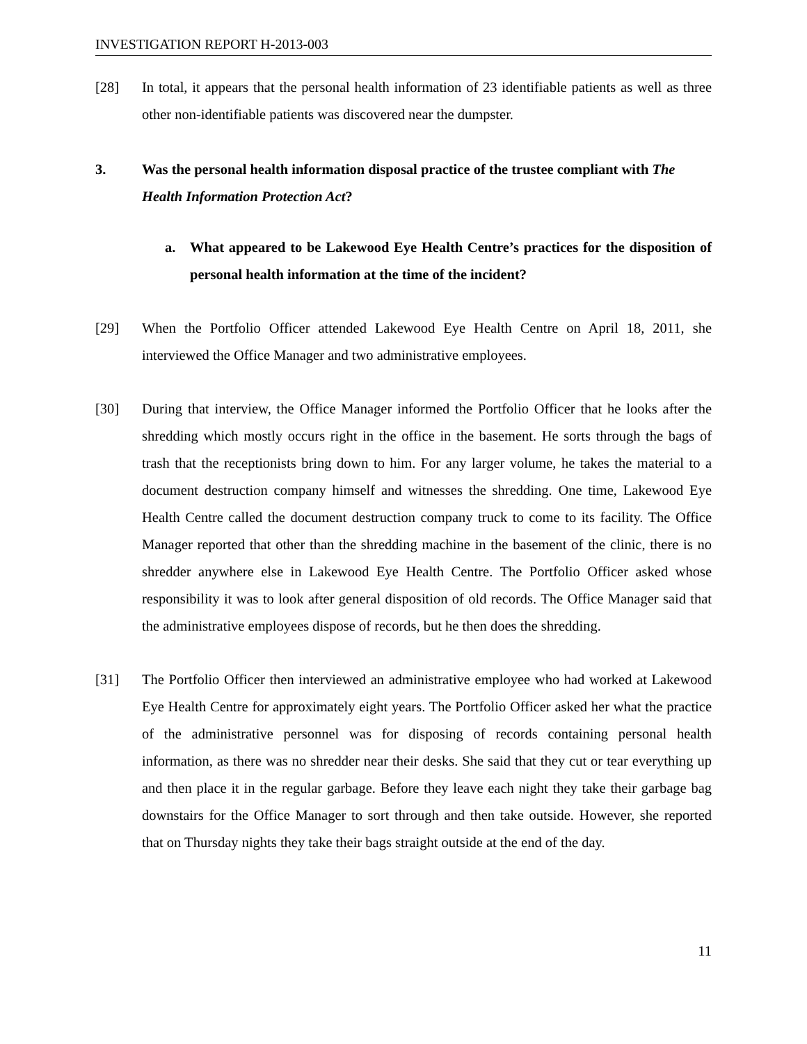INVESTIGATION REPORT H-2013-003
[28] In total, it appears that the personal health information of 23 identifiable patients as well as three other non-identifiable patients was discovered near the dumpster.
3. Was the personal health information disposal practice of the trustee compliant with The Health Information Protection Act?
a. What appeared to be Lakewood Eye Health Centre’s practices for the disposition of personal health information at the time of the incident?
[29] When the Portfolio Officer attended Lakewood Eye Health Centre on April 18, 2011, she interviewed the Office Manager and two administrative employees.
[30] During that interview, the Office Manager informed the Portfolio Officer that he looks after the shredding which mostly occurs right in the office in the basement. He sorts through the bags of trash that the receptionists bring down to him. For any larger volume, he takes the material to a document destruction company himself and witnesses the shredding. One time, Lakewood Eye Health Centre called the document destruction company truck to come to its facility. The Office Manager reported that other than the shredding machine in the basement of the clinic, there is no shredder anywhere else in Lakewood Eye Health Centre. The Portfolio Officer asked whose responsibility it was to look after general disposition of old records. The Office Manager said that the administrative employees dispose of records, but he then does the shredding.
[31] The Portfolio Officer then interviewed an administrative employee who had worked at Lakewood Eye Health Centre for approximately eight years. The Portfolio Officer asked her what the practice of the administrative personnel was for disposing of records containing personal health information, as there was no shredder near their desks. She said that they cut or tear everything up and then place it in the regular garbage. Before they leave each night they take their garbage bag downstairs for the Office Manager to sort through and then take outside. However, she reported that on Thursday nights they take their bags straight outside at the end of the day.
11